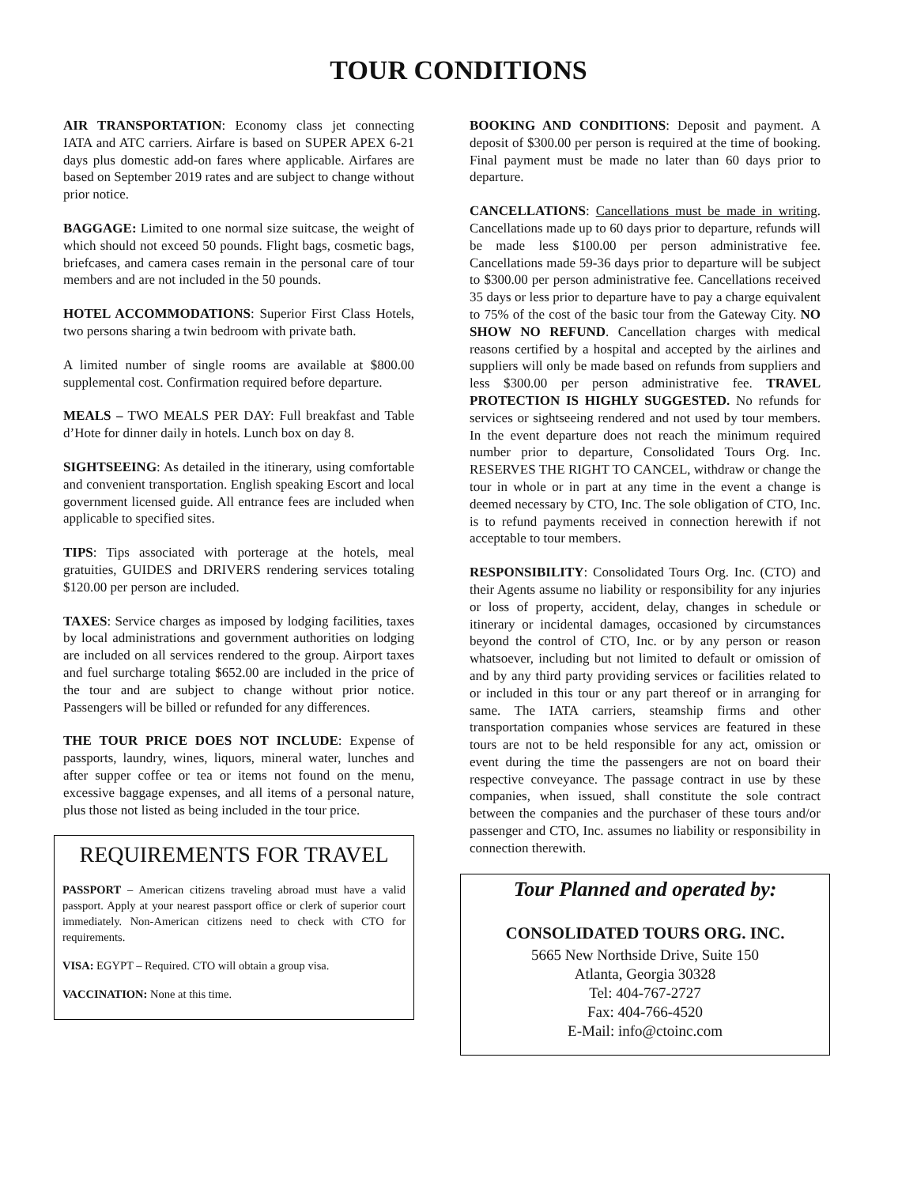TOUR CONDITIONS
AIR TRANSPORTATION: Economy class jet connecting IATA and ATC carriers. Airfare is based on SUPER APEX 6-21 days plus domestic add-on fares where applicable. Airfares are based on September 2019 rates and are subject to change without prior notice.
BAGGAGE: Limited to one normal size suitcase, the weight of which should not exceed 50 pounds. Flight bags, cosmetic bags, briefcases, and camera cases remain in the personal care of tour members and are not included in the 50 pounds.
HOTEL ACCOMMODATIONS: Superior First Class Hotels, two persons sharing a twin bedroom with private bath.
A limited number of single rooms are available at $800.00 supplemental cost. Confirmation required before departure.
MEALS – TWO MEALS PER DAY: Full breakfast and Table d’Hote for dinner daily in hotels. Lunch box on day 8.
SIGHTSEEING: As detailed in the itinerary, using comfortable and convenient transportation. English speaking Escort and local government licensed guide. All entrance fees are included when applicable to specified sites.
TIPS: Tips associated with porterage at the hotels, meal gratuities, GUIDES and DRIVERS rendering services totaling $120.00 per person are included.
TAXES: Service charges as imposed by lodging facilities, taxes by local administrations and government authorities on lodging are included on all services rendered to the group. Airport taxes and fuel surcharge totaling $652.00 are included in the price of the tour and are subject to change without prior notice. Passengers will be billed or refunded for any differences.
THE TOUR PRICE DOES NOT INCLUDE: Expense of passports, laundry, wines, liquors, mineral water, lunches and after supper coffee or tea or items not found on the menu, excessive baggage expenses, and all items of a personal nature, plus those not listed as being included in the tour price.
REQUIREMENTS FOR TRAVEL
PASSPORT – American citizens traveling abroad must have a valid passport. Apply at your nearest passport office or clerk of superior court immediately. Non-American citizens need to check with CTO for requirements.
VISA: EGYPT – Required. CTO will obtain a group visa.
VACCINATION: None at this time.
BOOKING AND CONDITIONS: Deposit and payment. A deposit of $300.00 per person is required at the time of booking. Final payment must be made no later than 60 days prior to departure.
CANCELLATIONS: Cancellations must be made in writing. Cancellations made up to 60 days prior to departure, refunds will be made less $100.00 per person administrative fee. Cancellations made 59-36 days prior to departure will be subject to $300.00 per person administrative fee. Cancellations received 35 days or less prior to departure have to pay a charge equivalent to 75% of the cost of the basic tour from the Gateway City. NO SHOW NO REFUND. Cancellation charges with medical reasons certified by a hospital and accepted by the airlines and suppliers will only be made based on refunds from suppliers and less $300.00 per person administrative fee. TRAVEL PROTECTION IS HIGHLY SUGGESTED. No refunds for services or sightseeing rendered and not used by tour members. In the event departure does not reach the minimum required number prior to departure, Consolidated Tours Org. Inc. RESERVES THE RIGHT TO CANCEL, withdraw or change the tour in whole or in part at any time in the event a change is deemed necessary by CTO, Inc. The sole obligation of CTO, Inc. is to refund payments received in connection herewith if not acceptable to tour members.
RESPONSIBILITY: Consolidated Tours Org. Inc. (CTO) and their Agents assume no liability or responsibility for any injuries or loss of property, accident, delay, changes in schedule or itinerary or incidental damages, occasioned by circumstances beyond the control of CTO, Inc. or by any person or reason whatsoever, including but not limited to default or omission of and by any third party providing services or facilities related to or included in this tour or any part thereof or in arranging for same. The IATA carriers, steamship firms and other transportation companies whose services are featured in these tours are not to be held responsible for any act, omission or event during the time the passengers are not on board their respective conveyance. The passage contract in use by these companies, when issued, shall constitute the sole contract between the companies and the purchaser of these tours and/or passenger and CTO, Inc. assumes no liability or responsibility in connection therewith.
Tour Planned and operated by:
CONSOLIDATED TOURS ORG. INC.
5665 New Northside Drive, Suite 150
Atlanta, Georgia 30328
Tel: 404-767-2727
Fax: 404-766-4520
E-Mail: info@ctoinc.com